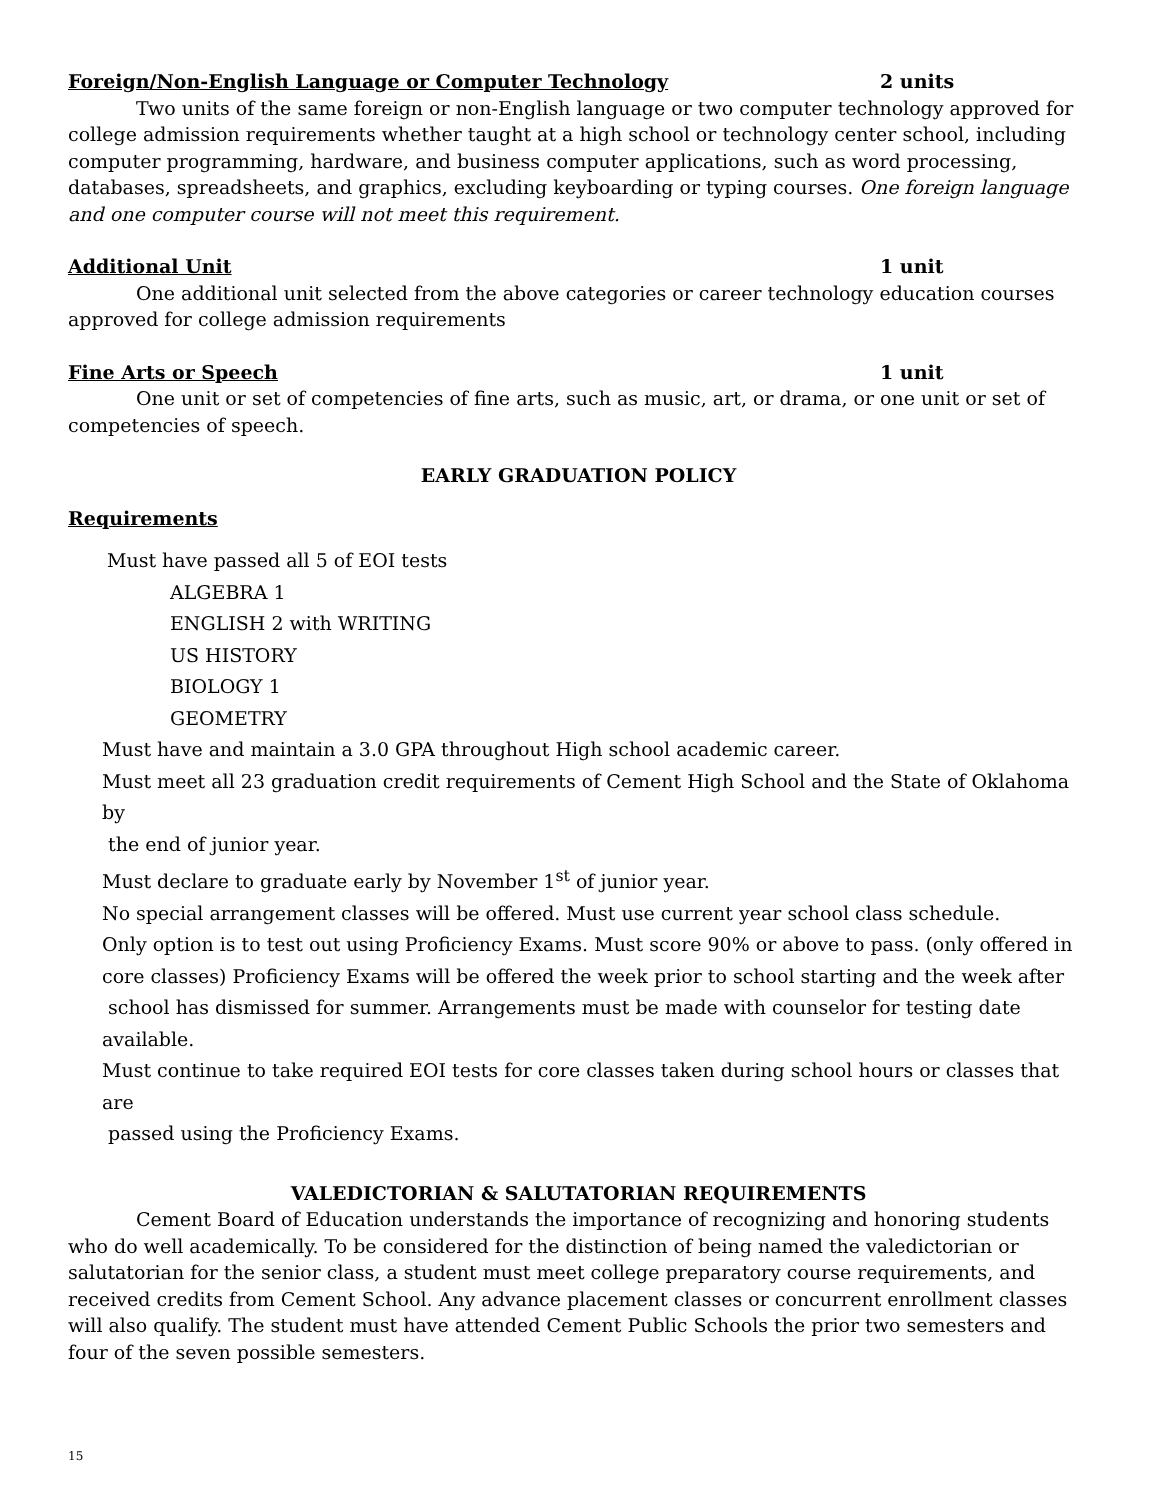Foreign/Non-English Language or Computer Technology 2 units
Two units of the same foreign or non-English language or two computer technology approved for college admission requirements whether taught at a high school or technology center school, including computer programming, hardware, and business computer applications, such as word processing, databases, spreadsheets, and graphics, excluding keyboarding or typing courses. One foreign language and one computer course will not meet this requirement.
Additional Unit 1 unit
One additional unit selected from the above categories or career technology education courses approved for college admission requirements
Fine Arts or Speech 1 unit
One unit or set of competencies of fine arts, such as music, art, or drama, or one unit or set of competencies of speech.
EARLY GRADUATION POLICY
Requirements
Must have passed all 5 of EOI tests
ALGEBRA 1
ENGLISH 2 with WRITING
US HISTORY
BIOLOGY 1
GEOMETRY
Must have and maintain a 3.0 GPA throughout High school academic career.
Must meet all 23 graduation credit requirements of Cement High School and the State of Oklahoma by
the end of junior year.
Must declare to graduate early by November 1<sup>st</sup> of junior year.
No special arrangement classes will be offered. Must use current year school class schedule.
Only option is to test out using Proficiency Exams. Must score 90% or above to pass. (only offered in core classes) Proficiency Exams will be offered the week prior to school starting and the week after
school has dismissed for summer. Arrangements must be made with counselor for testing date available.
Must continue to take required EOI tests for core classes taken during school hours or classes that are
passed using the Proficiency Exams.
VALEDICTORIAN & SALUTATORIAN REQUIREMENTS
Cement Board of Education understands the importance of recognizing and honoring students who do well academically. To be considered for the distinction of being named the valedictorian or salutatorian for the senior class, a student must meet college preparatory course requirements, and received credits from Cement School. Any advance placement classes or concurrent enrollment classes will also qualify. The student must have attended Cement Public Schools the prior two semesters and four of the seven possible semesters.
15